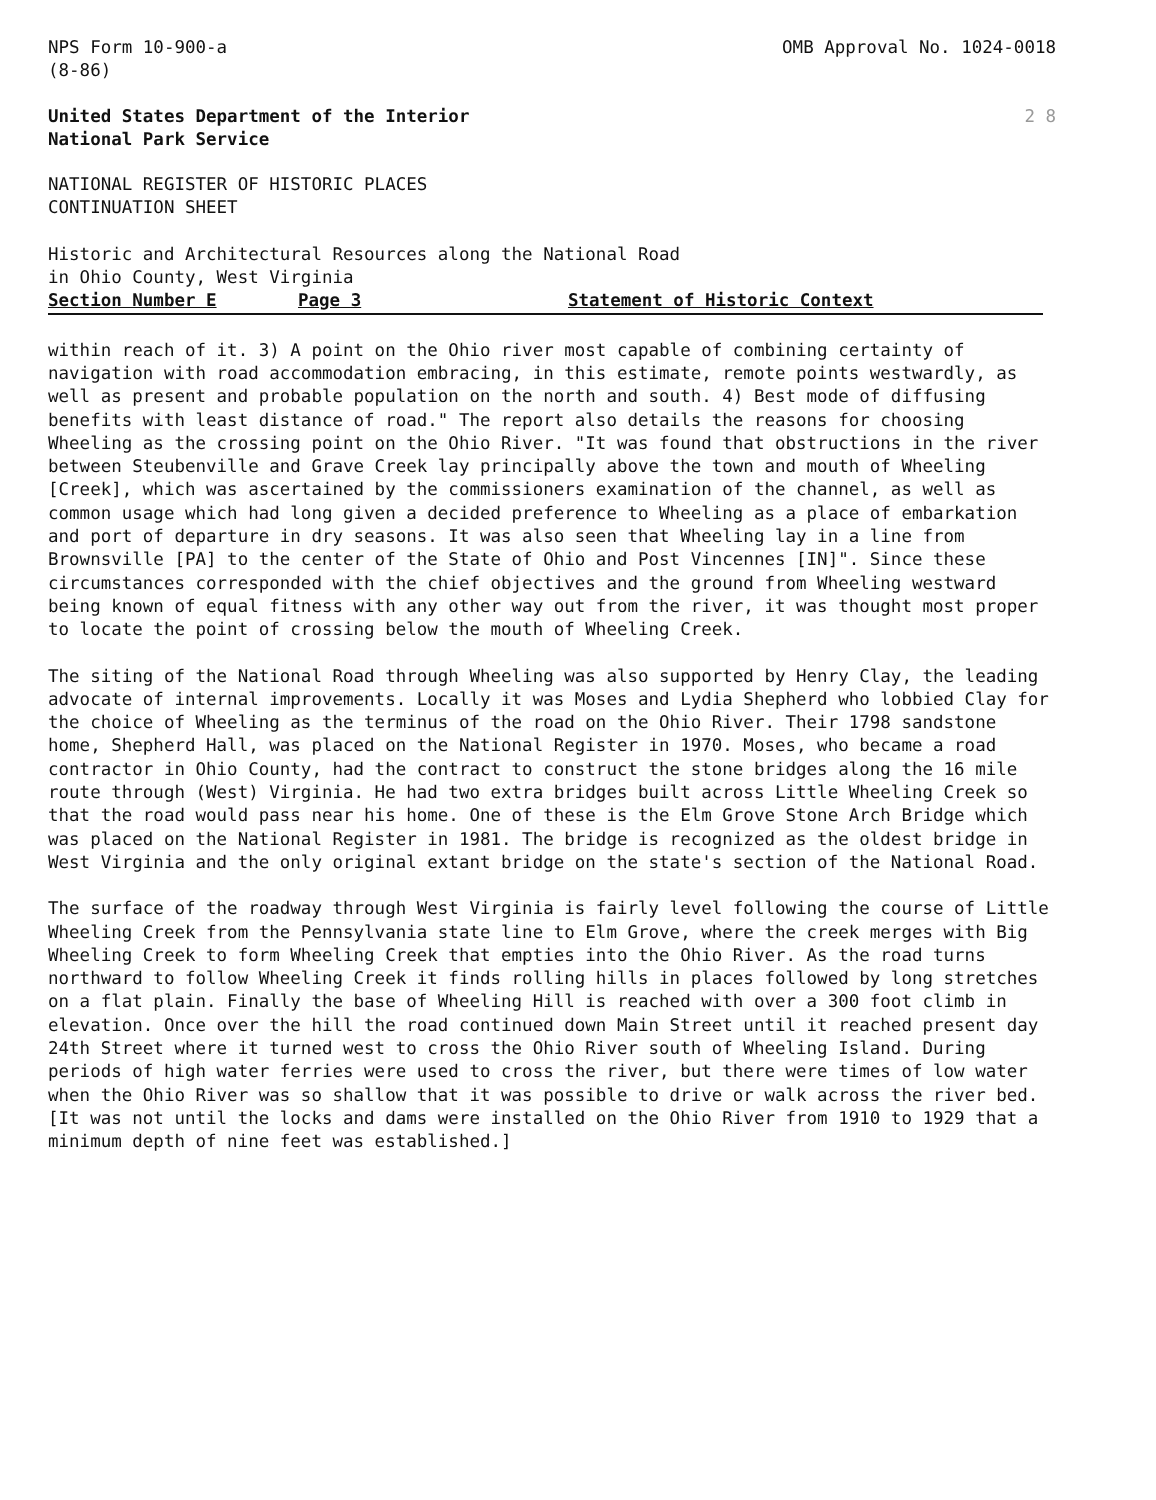NPS Form 10-900-a
(8-86)
OMB Approval No. 1024-0018
United States Department of the Interior
National Park Service
2 8
NATIONAL REGISTER OF HISTORIC PLACES CONTINUATION SHEET
Historic and Architectural Resources along the National Road
in Ohio County, West Virginia
Section Number E Page 3 Statement of Historic Context
within reach of it. 3) A point on the Ohio river most capable of combining certainty of navigation with road accommodation embracing, in this estimate, remote points westwardly, as well as present and probable population on the north and south. 4) Best mode of diffusing benefits with least distance of road." The report also details the reasons for choosing Wheeling as the crossing point on the Ohio River. "It was found that obstructions in the river between Steubenville and Grave Creek lay principally above the town and mouth of Wheeling [Creek], which was ascertained by the commissioners examination of the channel, as well as common usage which had long given a decided preference to Wheeling as a place of embarkation and port of departure in dry seasons. It was also seen that Wheeling lay in a line from Brownsville [PA] to the center of the State of Ohio and Post Vincennes [IN]". Since these circumstances corresponded with the chief objectives and the ground from Wheeling westward being known of equal fitness with any other way out from the river, it was thought most proper to locate the point of crossing below the mouth of Wheeling Creek.
The siting of the National Road through Wheeling was also supported by Henry Clay, the leading advocate of internal improvements. Locally it was Moses and Lydia Shepherd who lobbied Clay for the choice of Wheeling as the terminus of the road on the Ohio River. Their 1798 sandstone home, Shepherd Hall, was placed on the National Register in 1970. Moses, who became a road contractor in Ohio County, had the contract to construct the stone bridges along the 16 mile route through (West) Virginia. He had two extra bridges built across Little Wheeling Creek so that the road would pass near his home. One of these is the Elm Grove Stone Arch Bridge which was placed on the National Register in 1981. The bridge is recognized as the oldest bridge in West Virginia and the only original extant bridge on the state's section of the National Road.
The surface of the roadway through West Virginia is fairly level following the course of Little Wheeling Creek from the Pennsylvania state line to Elm Grove, where the creek merges with Big Wheeling Creek to form Wheeling Creek that empties into the Ohio River. As the road turns northward to follow Wheeling Creek it finds rolling hills in places followed by long stretches on a flat plain. Finally the base of Wheeling Hill is reached with over a 300 foot climb in elevation. Once over the hill the road continued down Main Street until it reached present day 24th Street where it turned west to cross the Ohio River south of Wheeling Island. During periods of high water ferries were used to cross the river, but there were times of low water when the Ohio River was so shallow that it was possible to drive or walk across the river bed. [It was not until the locks and dams were installed on the Ohio River from 1910 to 1929 that a minimum depth of nine feet was established.]